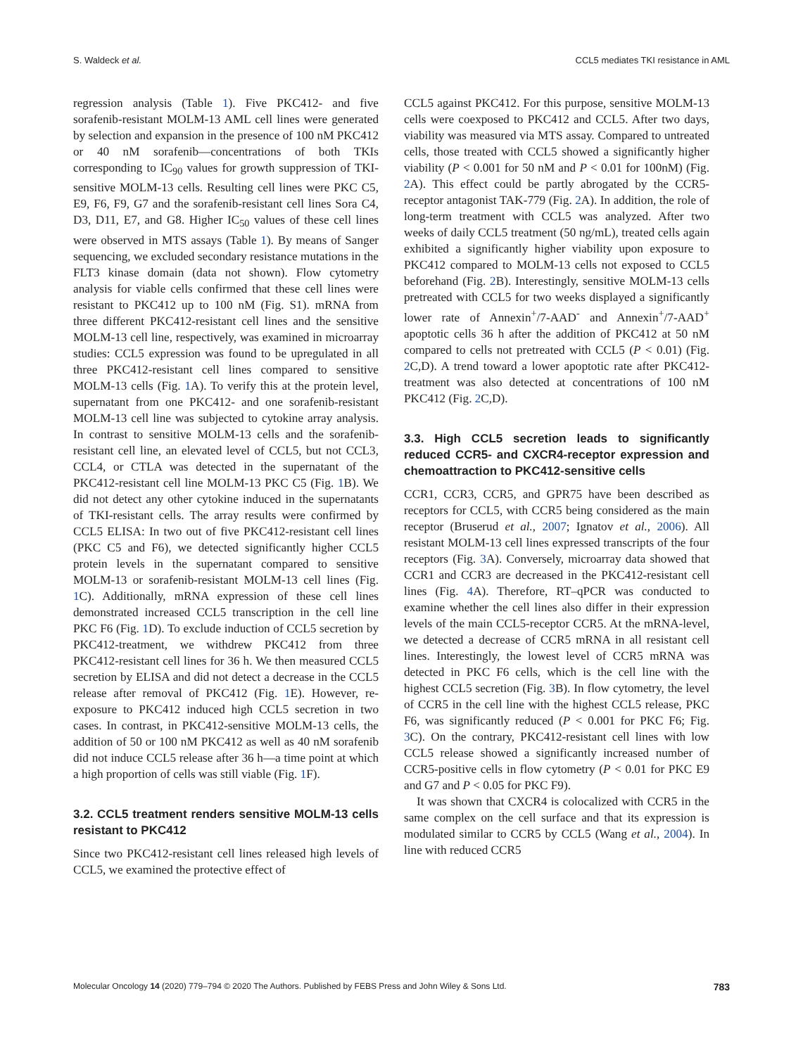S. Waldeck et al. CCL5 mediates TKI resistance in AML
regression analysis (Table 1). Five PKC412- and five sorafenib-resistant MOLM-13 AML cell lines were generated by selection and expansion in the presence of 100 nM PKC412 or 40 nM sorafenib—concentrations of both TKIs corresponding to IC<sub>90</sub> values for growth suppression of TKI-sensitive MOLM-13 cells. Resulting cell lines were PKC C5, E9, F6, F9, G7 and the sorafenib-resistant cell lines Sora C4, D3, D11, E7, and G8. Higher IC<sub>50</sub> values of these cell lines were observed in MTS assays (Table 1). By means of Sanger sequencing, we excluded secondary resistance mutations in the FLT3 kinase domain (data not shown). Flow cytometry analysis for viable cells confirmed that these cell lines were resistant to PKC412 up to 100 nM (Fig. S1). mRNA from three different PKC412-resistant cell lines and the sensitive MOLM-13 cell line, respectively, was examined in microarray studies: CCL5 expression was found to be upregulated in all three PKC412-resistant cell lines compared to sensitive MOLM-13 cells (Fig. 1 A). To verify this at the protein level, supernatant from one PKC412- and one sorafenib-resistant MOLM-13 cell line was subjected to cytokine array analysis. In contrast to sensitive MOLM-13 cells and the sorafenib-resistant cell line, an elevated level of CCL5, but not CCL3, CCL4, or CTLA was detected in the supernatant of the PKC412-resistant cell line MOLM-13 PKC C5 (Fig. 1 B). We did not detect any other cytokine induced in the supernatants of TKI-resistant cells. The array results were confirmed by CCL5 ELISA: In two out of five PKC412-resistant cell lines (PKC C5 and F6), we detected significantly higher CCL5 protein levels in the supernatant compared to sensitive MOLM-13 or sorafenib-resistant MOLM-13 cell lines (Fig. 1 C). Additionally, mRNA expression of these cell lines demonstrated increased CCL5 transcription in the cell line PKC F6 (Fig. 1 D). To exclude induction of CCL5 secretion by PKC412-treatment, we withdrew PKC412 from three PKC412-resistant cell lines for 36 h. We then measured CCL5 secretion by ELISA and did not detect a decrease in the CCL5 release after removal of PKC412 (Fig. 1 E). However, re-exposure to PKC412 induced high CCL5 secretion in two cases. In contrast, in PKC412-sensitive MOLM-13 cells, the addition of 50 or 100 nM PKC412 as well as 40 nM sorafenib did not induce CCL5 release after 36 h—a time point at which a high proportion of cells was still viable (Fig. 1 F).
3.2. CCL5 treatment renders sensitive MOLM-13 cells resistant to PKC412
Since two PKC412-resistant cell lines released high levels of CCL5, we examined the protective effect of
CCL5 against PKC412. For this purpose, sensitive MOLM-13 cells were coexposed to PKC412 and CCL5. After two days, viability was measured via MTS assay. Compared to untreated cells, those treated with CCL5 showed a significantly higher viability (P < 0.001 for 50 nM and P < 0.01 for 100nM) (Fig. 2 A). This effect could be partly abrogated by the CCR5-receptor antagonist TAK-779 (Fig. 2 A). In addition, the role of long-term treatment with CCL5 was analyzed. After two weeks of daily CCL5 treatment (50 ng/mL), treated cells again exhibited a significantly higher viability upon exposure to PKC412 compared to MOLM-13 cells not exposed to CCL5 beforehand (Fig. 2 B). Interestingly, sensitive MOLM-13 cells pretreated with CCL5 for two weeks displayed a significantly lower rate of Annexin<sup>+</sup>/7-AAD<sup>-</sup> and Annexin<sup>+</sup>/7-AAD<sup>+</sup> apoptotic cells 36 h after the addition of PKC412 at 50 nM compared to cells not pretreated with CCL5 (P < 0.01) (Fig. 2 C,D). A trend toward a lower apoptotic rate after PKC412-treatment was also detected at concentrations of 100 nM PKC412 (Fig. 2 C,D).
3.3. High CCL5 secretion leads to significantly reduced CCR5- and CXCR4-receptor expression and chemoattraction to PKC412-sensitive cells
CCR1, CCR3, CCR5, and GPR75 have been described as receptors for CCL5, with CCR5 being considered as the main receptor (Bruserud et al., 2007; Ignatov et al., 2006). All resistant MOLM-13 cell lines expressed transcripts of the four receptors (Fig. 3 A). Conversely, microarray data showed that CCR1 and CCR3 are decreased in the PKC412-resistant cell lines (Fig. 4 A). Therefore, RT–qPCR was conducted to examine whether the cell lines also differ in their expression levels of the main CCL5-receptor CCR5. At the mRNA-level, we detected a decrease of CCR5 mRNA in all resistant cell lines. Interestingly, the lowest level of CCR5 mRNA was detected in PKC F6 cells, which is the cell line with the highest CCL5 secretion (Fig. 3 B). In flow cytometry, the level of CCR5 in the cell line with the highest CCL5 release, PKC F6, was significantly reduced (P < 0.001 for PKC F6; Fig. 3 C). On the contrary, PKC412-resistant cell lines with low CCL5 release showed a significantly increased number of CCR5-positive cells in flow cytometry (P < 0.01 for PKC E9 and G7 and P < 0.05 for PKC F9).
It was shown that CXCR4 is colocalized with CCR5 in the same complex on the cell surface and that its expression is modulated similar to CCR5 by CCL5 (Wang et al., 2004). In line with reduced CCR5
Molecular Oncology 14 (2020) 779–794 © 2020 The Authors. Published by FEBS Press and John Wiley & Sons Ltd. 783